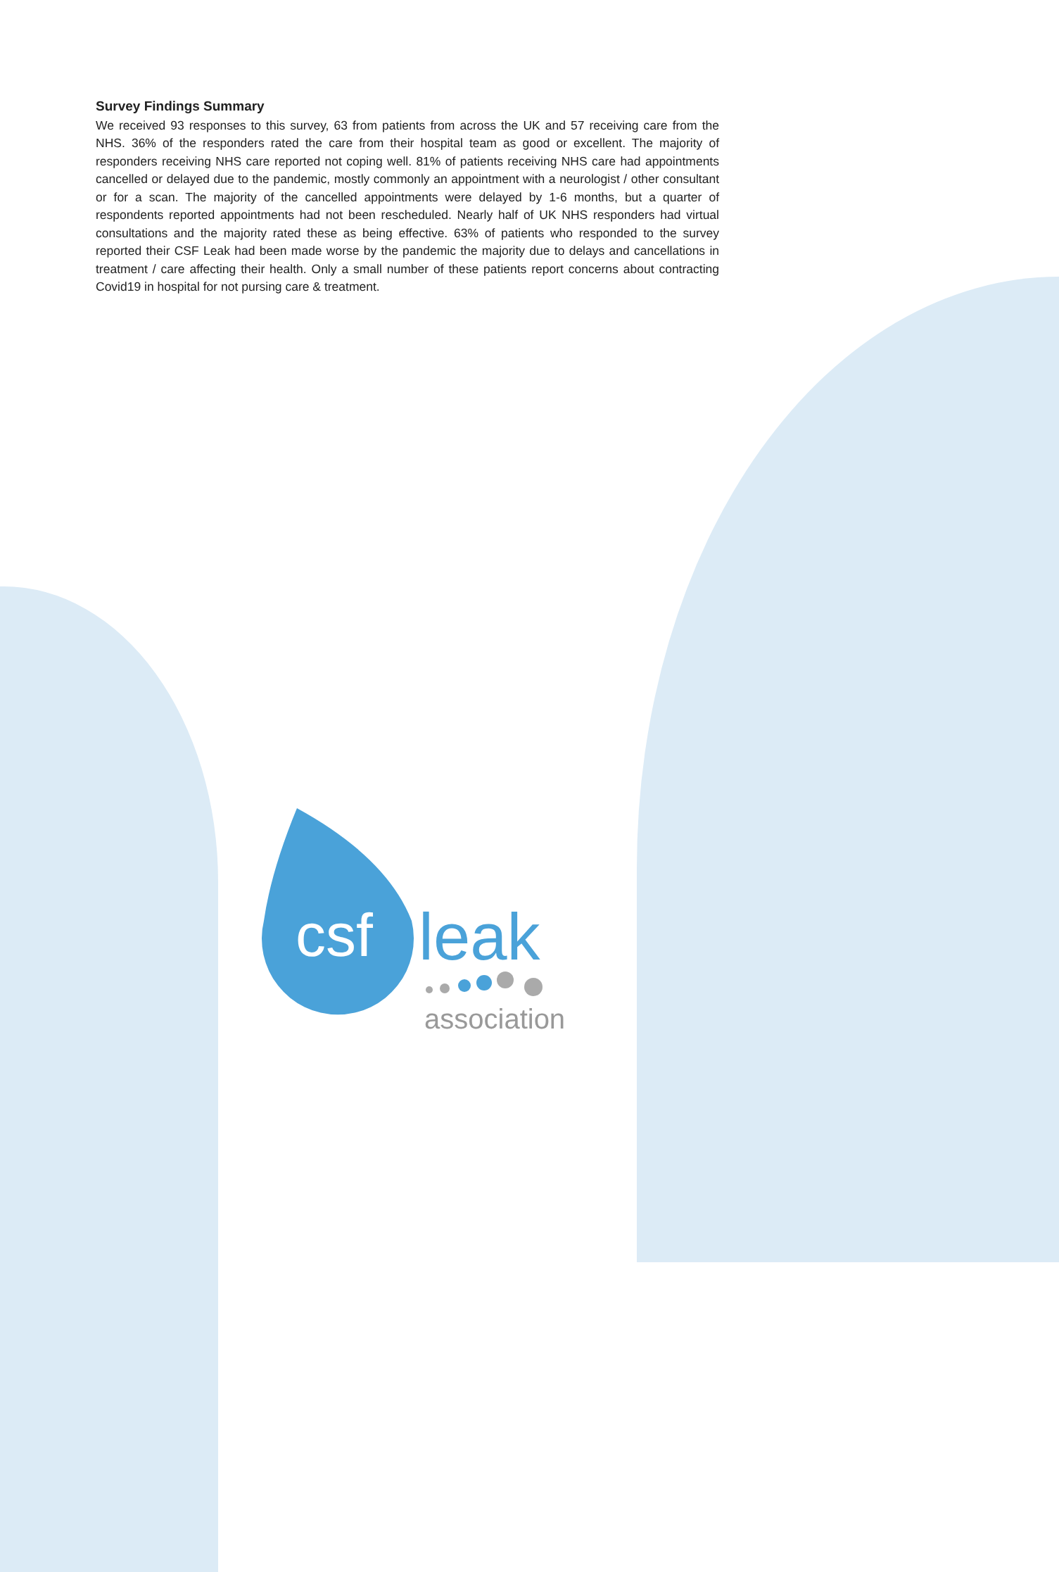Survey Findings Summary
We received 93 responses to this survey, 63 from patients from across the UK and 57 receiving care from the NHS. 36% of the responders rated the care from their hospital team as good or excellent. The majority of responders receiving NHS care reported not coping well. 81% of patients receiving NHS care had appointments cancelled or delayed due to the pandemic, mostly commonly an appointment with a neurologist / other consultant or for a scan. The majority of the cancelled appointments were delayed by 1-6 months, but a quarter of respondents reported appointments had not been rescheduled. Nearly half of UK NHS responders had virtual consultations and the majority rated these as being effective. 63% of patients who responded to the survey reported their CSF Leak had been made worse by the pandemic the majority due to delays and cancellations in treatment / care affecting their health. Only a small number of these patients report concerns about contracting Covid19 in hospital for not pursing care & treatment.
csf
leak
association